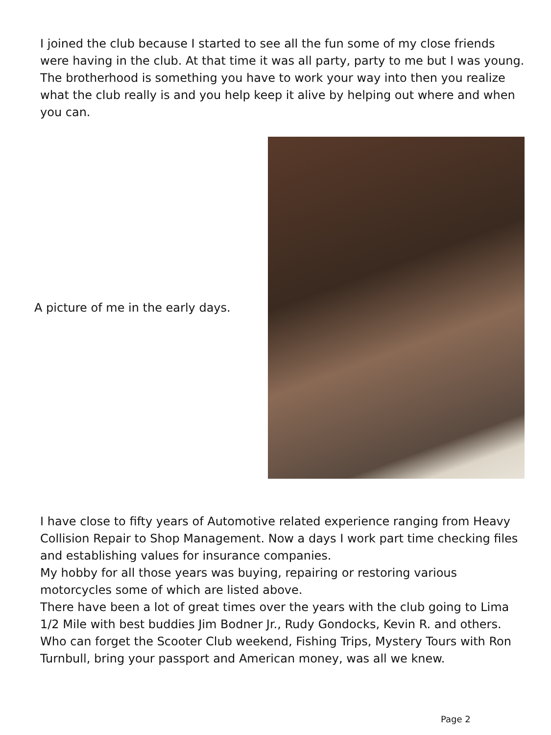I joined the club because I started to see all the fun some of my close friends were having in the club. At that time it was all party, party to me but I was young. The brotherhood is something you have to work your way into then you realize what the club really is and you help keep it alive by helping out where and when you can.
A picture of me in the early days.
I have close to fifty years of Automotive related experience ranging from Heavy Collision Repair to Shop Management. Now a days I work part time checking files and establishing values for insurance companies.
My hobby for all those years was buying, repairing or restoring various motorcycles some of which are listed above.
There have been a lot of great times over the years with the club going to Lima 1/2 Mile with best buddies Jim Bodner Jr., Rudy Gondocks, Kevin R. and others. Who can forget the Scooter Club weekend, Fishing Trips, Mystery Tours with Ron Turnbull, bring your passport and American money, was all we knew.
Page 2